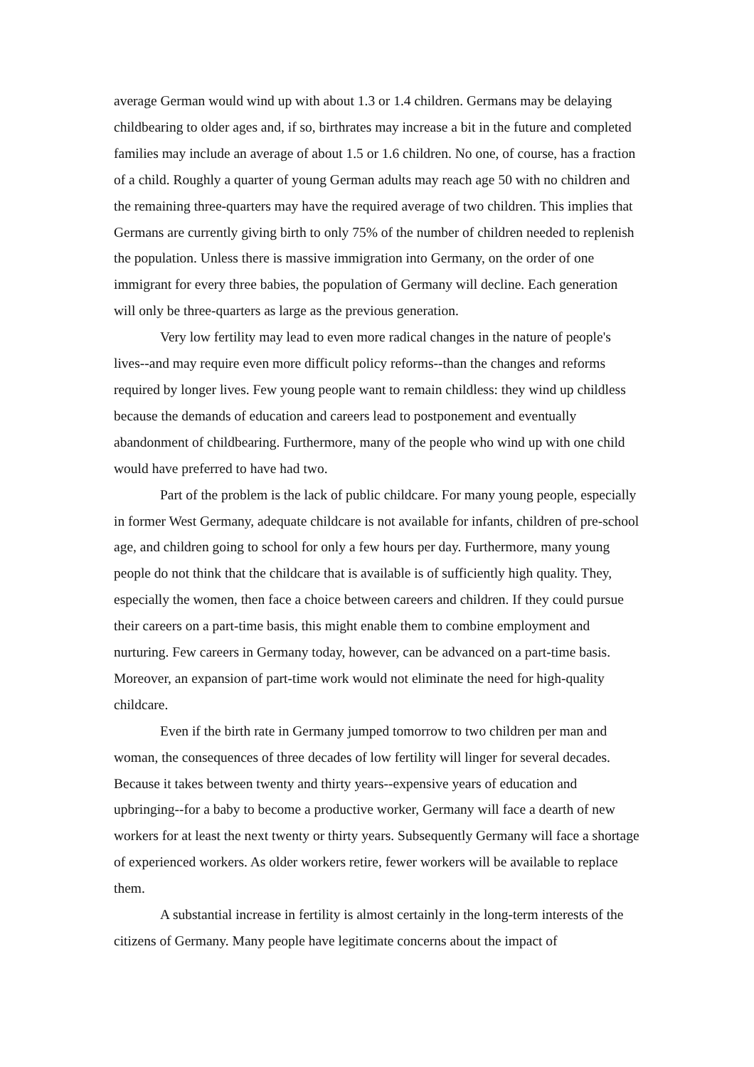average German would wind up with about 1.3 or 1.4 children. Germans may be delaying childbearing to older ages and, if so, birthrates may increase a bit in the future and completed families may include an average of about 1.5 or 1.6 children. No one, of course, has a fraction of a child. Roughly a quarter of young German adults may reach age 50 with no children and the remaining three-quarters may have the required average of two children. This implies that Germans are currently giving birth to only 75% of the number of children needed to replenish the population. Unless there is massive immigration into Germany, on the order of one immigrant for every three babies, the population of Germany will decline. Each generation will only be three-quarters as large as the previous generation.
Very low fertility may lead to even more radical changes in the nature of people's lives--and may require even more difficult policy reforms--than the changes and reforms required by longer lives. Few young people want to remain childless: they wind up childless because the demands of education and careers lead to postponement and eventually abandonment of childbearing. Furthermore, many of the people who wind up with one child would have preferred to have had two.
Part of the problem is the lack of public childcare. For many young people, especially in former West Germany, adequate childcare is not available for infants, children of pre-school age, and children going to school for only a few hours per day. Furthermore, many young people do not think that the childcare that is available is of sufficiently high quality. They, especially the women, then face a choice between careers and children. If they could pursue their careers on a part-time basis, this might enable them to combine employment and nurturing. Few careers in Germany today, however, can be advanced on a part-time basis. Moreover, an expansion of part-time work would not eliminate the need for high-quality childcare.
Even if the birth rate in Germany jumped tomorrow to two children per man and woman, the consequences of three decades of low fertility will linger for several decades. Because it takes between twenty and thirty years--expensive years of education and upbringing--for a baby to become a productive worker, Germany will face a dearth of new workers for at least the next twenty or thirty years. Subsequently Germany will face a shortage of experienced workers. As older workers retire, fewer workers will be available to replace them.
A substantial increase in fertility is almost certainly in the long-term interests of the citizens of Germany. Many people have legitimate concerns about the impact of